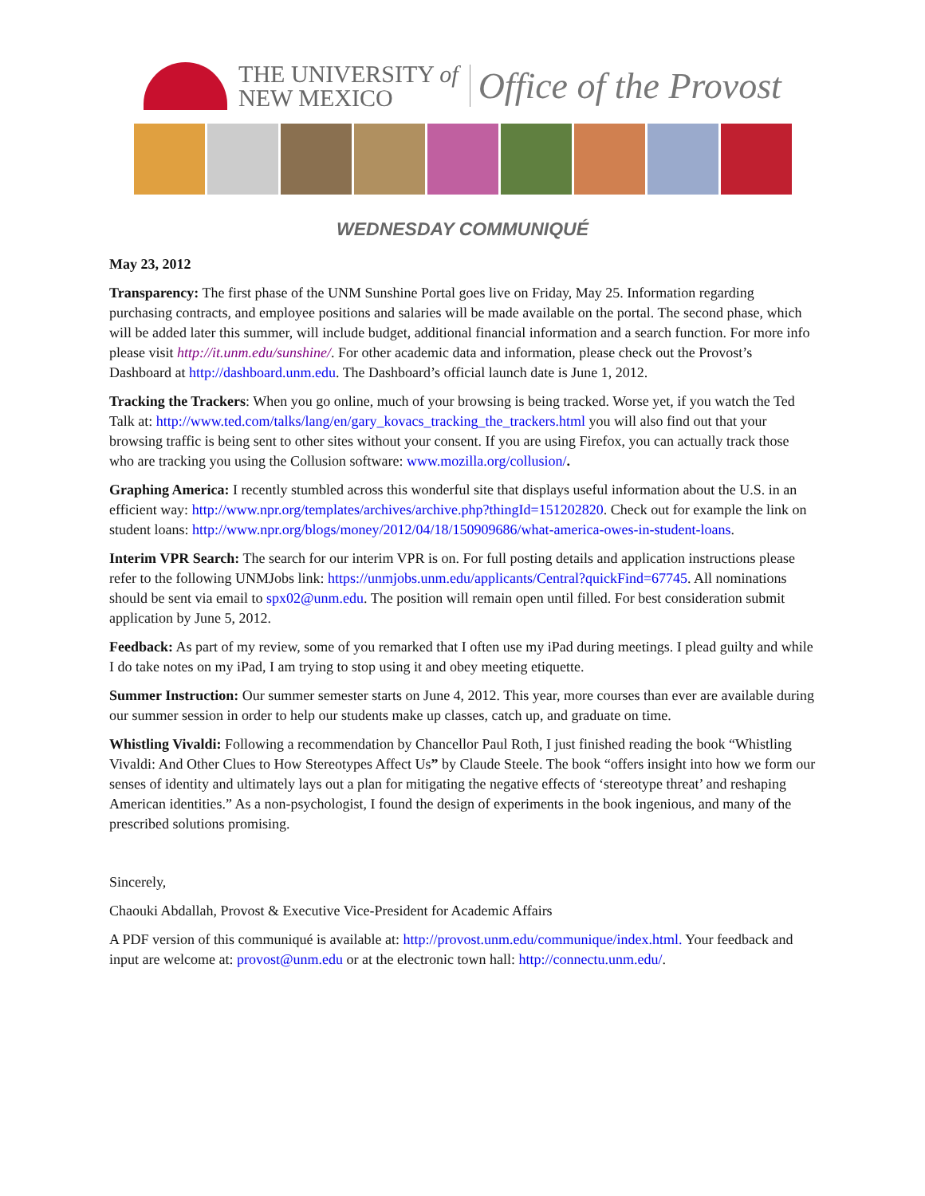THE UNIVERSITY of
NEW MEXICO
Office of the Provost
WEDNESDAY COMMUNIQUÉ
May 23, 2012
Transparency: The first phase of the UNM Sunshine Portal goes live on Friday, May 25. Information regarding purchasing contracts, and employee positions and salaries will be made available on the portal. The second phase, which will be added later this summer, will include budget, additional financial information and a search function. For more info please visit http://it.unm.edu/sunshine/. For other academic data and information, please check out the Provost’s Dashboard at http://dashboard.unm.edu. The Dashboard’s official launch date is June 1, 2012.
Tracking the Trackers: When you go online, much of your browsing is being tracked. Worse yet, if you watch the Ted Talk at: http://www.ted.com/talks/lang/en/gary_kovacs_tracking_the_trackers.html you will also find out that your browsing traffic is being sent to other sites without your consent. If you are using Firefox, you can actually track those who are tracking you using the Collusion software: www.mozilla.org/collusion/.
Graphing America: I recently stumbled across this wonderful site that displays useful information about the U.S. in an efficient way: http://www.npr.org/templates/archives/archive.php?thingId=151202820. Check out for example the link on student loans: http://www.npr.org/blogs/money/2012/04/18/150909686/what-america-owes-in-student-loans.
Interim VPR Search: The search for our interim VPR is on. For full posting details and application instructions please refer to the following UNMJobs link: https://unmjobs.unm.edu/applicants/Central?quickFind=67745. All nominations should be sent via email to spx02@unm.edu. The position will remain open until filled. For best consideration submit application by June 5, 2012.
Feedback: As part of my review, some of you remarked that I often use my iPad during meetings. I plead guilty and while I do take notes on my iPad, I am trying to stop using it and obey meeting etiquette.
Summer Instruction: Our summer semester starts on June 4, 2012. This year, more courses than ever are available during our summer session in order to help our students make up classes, catch up, and graduate on time.
Whistling Vivaldi: Following a recommendation by Chancellor Paul Roth, I just finished reading the book “Whistling Vivaldi: And Other Clues to How Stereotypes Affect Us” by Claude Steele. The book “offers insight into how we form our senses of identity and ultimately lays out a plan for mitigating the negative effects of ‘stereotype threat’ and reshaping American identities.” As a non-psychologist, I found the design of experiments in the book ingenious, and many of the prescribed solutions promising.
Sincerely,
Chaouki Abdallah, Provost & Executive Vice-President for Academic Affairs
A PDF version of this communiqué is available at: http://provost.unm.edu/communique/index.html. Your feedback and input are welcome at: provost@unm.edu or at the electronic town hall: http://connectu.unm.edu/.